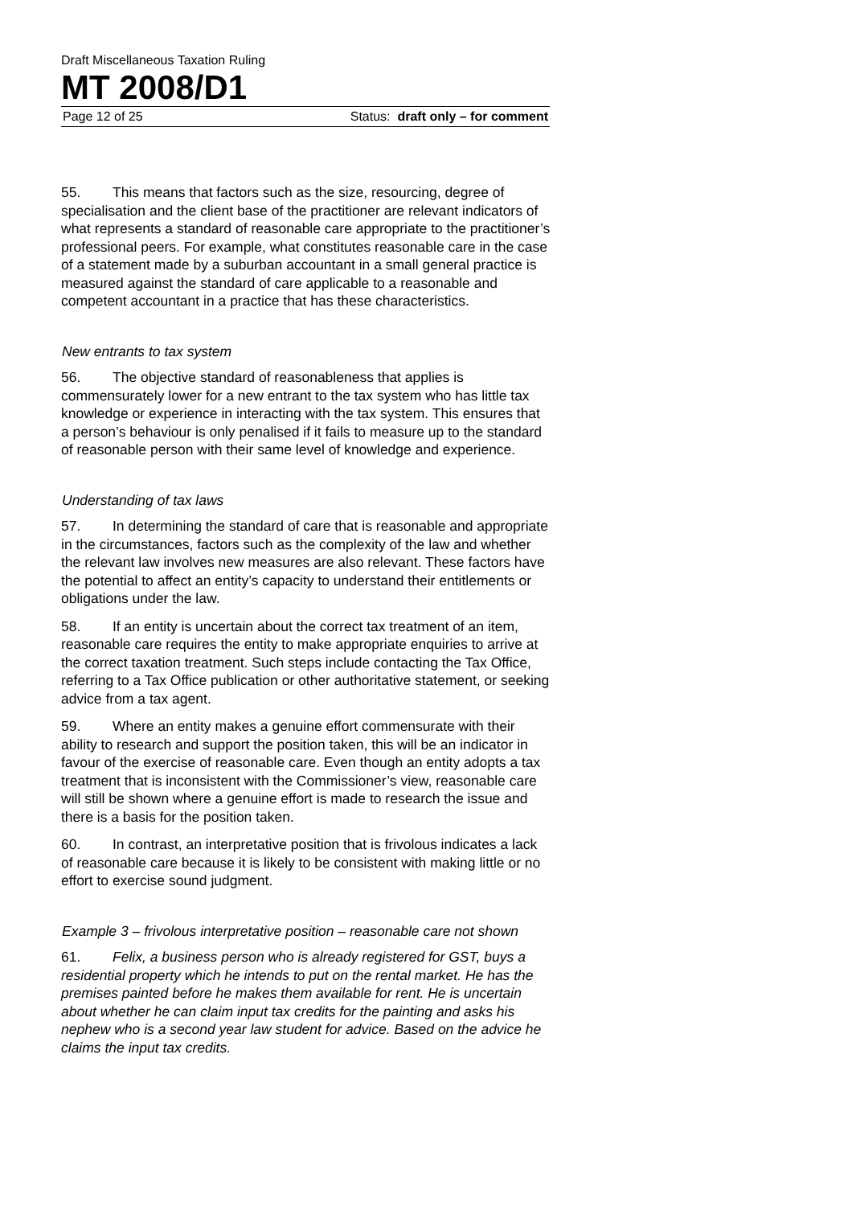Draft Miscellaneous Taxation Ruling
MT 2008/D1
Page 12 of 25 Status: draft only – for comment
55. This means that factors such as the size, resourcing, degree of specialisation and the client base of the practitioner are relevant indicators of what represents a standard of reasonable care appropriate to the practitioner’s professional peers. For example, what constitutes reasonable care in the case of a statement made by a suburban accountant in a small general practice is measured against the standard of care applicable to a reasonable and competent accountant in a practice that has these characteristics.
New entrants to tax system
56. The objective standard of reasonableness that applies is commensurately lower for a new entrant to the tax system who has little tax knowledge or experience in interacting with the tax system. This ensures that a person’s behaviour is only penalised if it fails to measure up to the standard of reasonable person with their same level of knowledge and experience.
Understanding of tax laws
57. In determining the standard of care that is reasonable and appropriate in the circumstances, factors such as the complexity of the law and whether the relevant law involves new measures are also relevant. These factors have the potential to affect an entity’s capacity to understand their entitlements or obligations under the law.
58. If an entity is uncertain about the correct tax treatment of an item, reasonable care requires the entity to make appropriate enquiries to arrive at the correct taxation treatment. Such steps include contacting the Tax Office, referring to a Tax Office publication or other authoritative statement, or seeking advice from a tax agent.
59. Where an entity makes a genuine effort commensurate with their ability to research and support the position taken, this will be an indicator in favour of the exercise of reasonable care. Even though an entity adopts a tax treatment that is inconsistent with the Commissioner’s view, reasonable care will still be shown where a genuine effort is made to research the issue and there is a basis for the position taken.
60. In contrast, an interpretative position that is frivolous indicates a lack of reasonable care because it is likely to be consistent with making little or no effort to exercise sound judgment.
Example 3 – frivolous interpretative position – reasonable care not shown
61. Felix, a business person who is already registered for GST, buys a residential property which he intends to put on the rental market. He has the premises painted before he makes them available for rent. He is uncertain about whether he can claim input tax credits for the painting and asks his nephew who is a second year law student for advice. Based on the advice he claims the input tax credits.